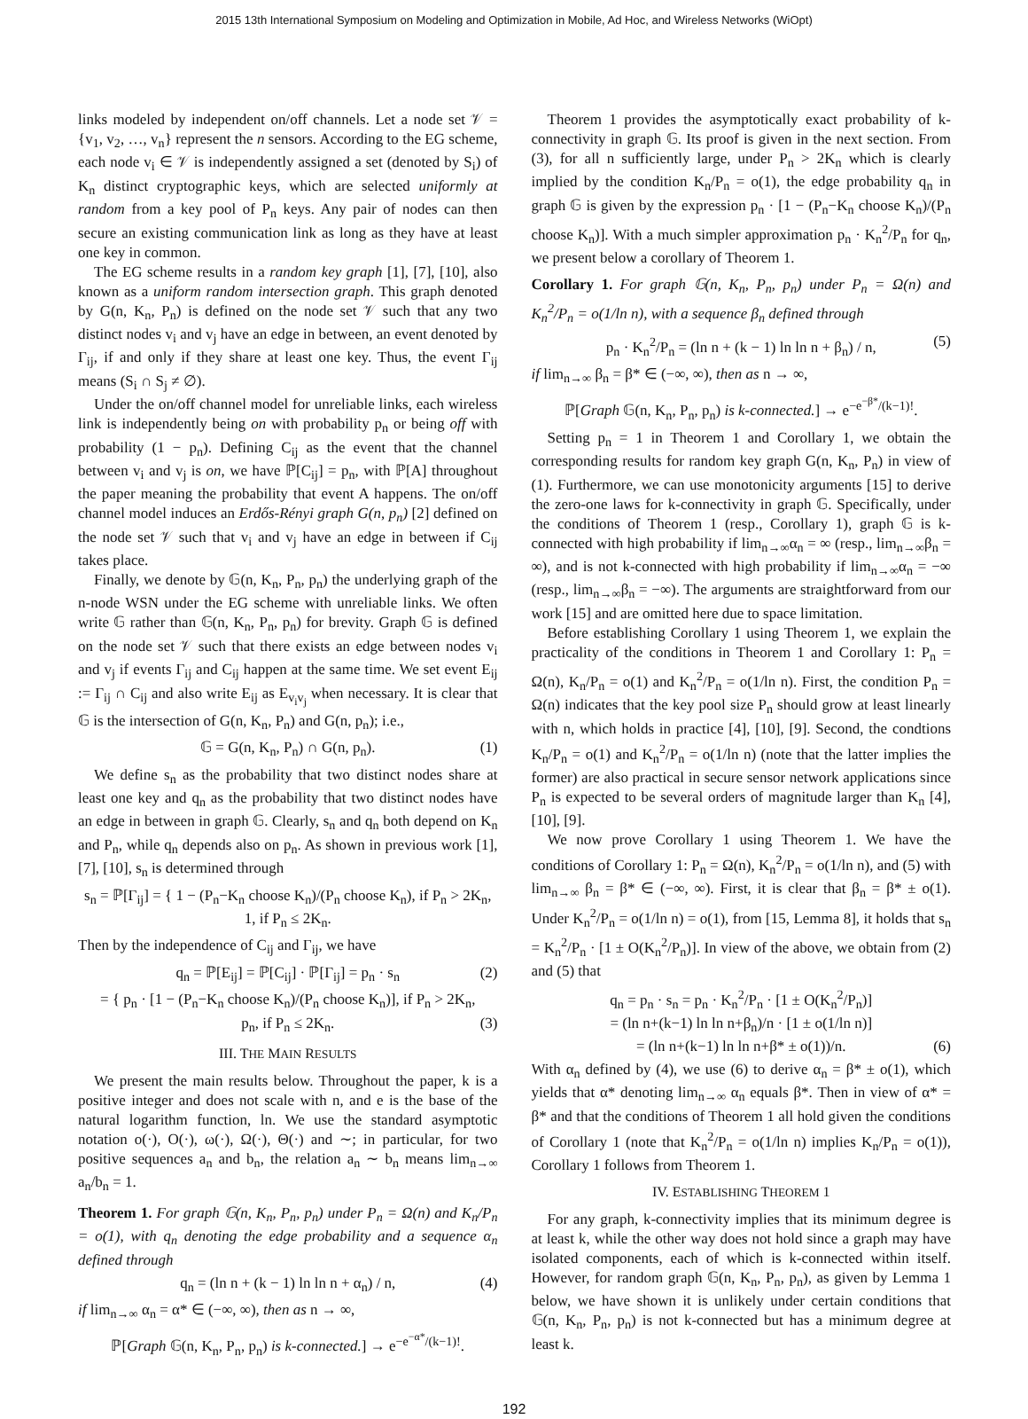2015 13th International Symposium on Modeling and Optimization in Mobile, Ad Hoc, and Wireless Networks (WiOpt)
links modeled by independent on/off channels. Let a node set 𝒱 = {v<sub>1</sub>, v<sub>2</sub>, …, v<sub>n</sub>} represent the n sensors. According to the EG scheme, each node v<sub>i</sub> ∈ 𝒱 is independently assigned a set (denoted by S<sub>i</sub>) of K<sub>n</sub> distinct cryptographic keys, which are selected uniformly at random from a key pool of P<sub>n</sub> keys. Any pair of nodes can then secure an existing communication link as long as they have at least one key in common.
The EG scheme results in a random key graph [1], [7], [10], also known as a uniform random intersection graph. This graph denoted by G(n, K<sub>n</sub>, P<sub>n</sub>) is defined on the node set 𝒱 such that any two distinct nodes v<sub>i</sub> and v<sub>j</sub> have an edge in between, an event denoted by Γ<sub>ij</sub>, if and only if they share at least one key. Thus, the event Γ<sub>ij</sub> means (S<sub>i</sub> ∩ S<sub>j</sub> ≠ ∅).
Under the on/off channel model for unreliable links, each wireless link is independently being on with probability p<sub>n</sub> or being off with probability (1 − p<sub>n</sub>). Defining C<sub>ij</sub> as the event that the channel between v<sub>i</sub> and v<sub>j</sub> is on, we have ℙ[C<sub>ij</sub>] = p<sub>n</sub>, with ℙ[A] throughout the paper meaning the probability that event A happens. The on/off channel model induces an Erdős-Rényi graph G(n, p<sub>n</sub>) [2] defined on the node set 𝒱 such that v<sub>i</sub> and v<sub>j</sub> have an edge in between if C<sub>ij</sub> takes place.
Finally, we denote by 𝔾(n, K<sub>n</sub>, P<sub>n</sub>, p<sub>n</sub>) the underlying graph of the n-node WSN under the EG scheme with unreliable links. We often write 𝔾 rather than 𝔾(n, K<sub>n</sub>, P<sub>n</sub>, p<sub>n</sub>) for brevity. Graph 𝔾 is defined on the node set 𝒱 such that there exists an edge between nodes v<sub>i</sub> and v<sub>j</sub> if events Γ<sub>ij</sub> and C<sub>ij</sub> happen at the same time. We set event E<sub>ij</sub> := Γ<sub>ij</sub> ∩ C<sub>ij</sub> and also write E<sub>ij</sub> as E<sub>v<sub>i</sub>v<sub>j</sub></sub> when necessary. It is clear that 𝔾 is the intersection of G(n, K<sub>n</sub>, P<sub>n</sub>) and G(n, p<sub>n</sub>); i.e.,
𝔾 = G(n, K<sub>n</sub>, P<sub>n</sub>) ∩ G(n, p<sub>n</sub>). (1)
We define s<sub>n</sub> as the probability that two distinct nodes share at least one key and q<sub>n</sub> as the probability that two distinct nodes have an edge in between in graph 𝔾. Clearly, s<sub>n</sub> and q<sub>n</sub> both depend on K<sub>n</sub> and P<sub>n</sub>, while q<sub>n</sub> depends also on p<sub>n</sub>. As shown in previous work [1], [7], [10], s<sub>n</sub> is determined through
s<sub>n</sub> = ℙ[Γ<sub>ij</sub>] = { 1 − (P<sub>n</sub>−K<sub>n</sub> choose K<sub>n</sub>)/(P<sub>n</sub> choose K<sub>n</sub>), if P<sub>n</sub> > 2K<sub>n</sub>,
1, if P<sub>n</sub> ≤ 2K<sub>n</sub>.
Then by the independence of C<sub>ij</sub> and Γ<sub>ij</sub>, we have
q<sub>n</sub> = ℙ[E<sub>ij</sub>] = ℙ[C<sub>ij</sub>] · ℙ[Γ<sub>ij</sub>] = p<sub>n</sub> · s<sub>n</sub> (2)
= { p<sub>n</sub> · [1 − (P<sub>n</sub>−K<sub>n</sub> choose K<sub>n</sub>)/(P<sub>n</sub> choose K<sub>n</sub>)], if P<sub>n</sub> > 2K<sub>n</sub>,
p<sub>n</sub>, if P<sub>n</sub> ≤ 2K<sub>n</sub>. (3)
III. THE MAIN RESULTS
We present the main results below. Throughout the paper, k is a positive integer and does not scale with n, and e is the base of the natural logarithm function, ln. We use the standard asymptotic notation o(·), O(·), ω(·), Ω(·), Θ(·) and ∼; in particular, for two positive sequences a<sub>n</sub> and b<sub>n</sub>, the relation a<sub>n</sub> ∼ b<sub>n</sub> means lim<sub>n→∞</sub> a<sub>n</sub>/b<sub>n</sub> = 1.
Theorem 1. For graph 𝔾(n, K<sub>n</sub>, P<sub>n</sub>, p<sub>n</sub>) under P<sub>n</sub> = Ω(n) and K<sub>n</sub>/P<sub>n</sub> = o(1), with q<sub>n</sub> denoting the edge probability and a sequence α<sub>n</sub> defined through
q<sub>n</sub> = (ln n + (k − 1) ln ln n + α<sub>n</sub>) / n, (4)
if lim<sub>n→∞</sub> α<sub>n</sub> = α* ∈ (−∞, ∞), then as n → ∞,
ℙ[Graph 𝔾(n, K<sub>n</sub>, P<sub>n</sub>, p<sub>n</sub>) is k-connected.] → e<sup>−e<sup>−α*</sup>/(k−1)!</sup>.
Theorem 1 provides the asymptotically exact probability of k-connectivity in graph 𝔾. Its proof is given in the next section. From (3), for all n sufficiently large, under P<sub>n</sub> > 2K<sub>n</sub> which is clearly implied by the condition K<sub>n</sub>/P<sub>n</sub> = o(1), the edge probability q<sub>n</sub> in graph 𝔾 is given by the expression p<sub>n</sub> · [1 − (P<sub>n</sub>−K<sub>n</sub> choose K<sub>n</sub>)/(P<sub>n</sub> choose K<sub>n</sub>)]. With a much simpler approximation p<sub>n</sub> · K<sub>n</sub><sup>2</sup>/P<sub>n</sub> for q<sub>n</sub>, we present below a corollary of Theorem 1.
Corollary 1. For graph 𝔾(n, K<sub>n</sub>, P<sub>n</sub>, p<sub>n</sub>) under P<sub>n</sub> = Ω(n) and K<sub>n</sub><sup>2</sup>/P<sub>n</sub> = o(1/ln n), with a sequence β<sub>n</sub> defined through
p<sub>n</sub> · K<sub>n</sub><sup>2</sup>/P<sub>n</sub> = (ln n + (k − 1) ln ln n + β<sub>n</sub>) / n, (5)
if lim<sub>n→∞</sub> β<sub>n</sub> = β* ∈ (−∞, ∞), then as n → ∞,
ℙ[Graph 𝔾(n, K<sub>n</sub>, P<sub>n</sub>, p<sub>n</sub>) is k-connected.] → e<sup>−e<sup>−β*</sup>/(k−1)!</sup>.
Setting p<sub>n</sub> = 1 in Theorem 1 and Corollary 1, we obtain the corresponding results for random key graph G(n, K<sub>n</sub>, P<sub>n</sub>) in view of (1). Furthermore, we can use monotonicity arguments [15] to derive the zero-one laws for k-connectivity in graph 𝔾. Specifically, under the conditions of Theorem 1 (resp., Corollary 1), graph 𝔾 is k-connected with high probability if lim<sub>n→∞</sub>α<sub>n</sub> = ∞ (resp., lim<sub>n→∞</sub>β<sub>n</sub> = ∞), and is not k-connected with high probability if lim<sub>n→∞</sub>α<sub>n</sub> = −∞ (resp., lim<sub>n→∞</sub>β<sub>n</sub> = −∞). The arguments are straightforward from our work [15] and are omitted here due to space limitation.
Before establishing Corollary 1 using Theorem 1, we explain the practicality of the conditions in Theorem 1 and Corollary 1: P<sub>n</sub> = Ω(n), K<sub>n</sub>/P<sub>n</sub> = o(1) and K<sub>n</sub><sup>2</sup>/P<sub>n</sub> = o(1/ln n). First, the condition P<sub>n</sub> = Ω(n) indicates that the key pool size P<sub>n</sub> should grow at least linearly with n, which holds in practice [4], [10], [9]. Second, the condtions K<sub>n</sub>/P<sub>n</sub> = o(1) and K<sub>n</sub><sup>2</sup>/P<sub>n</sub> = o(1/ln n) (note that the latter implies the former) are also practical in secure sensor network applications since P<sub>n</sub> is expected to be several orders of magnitude larger than K<sub>n</sub> [4], [10], [9].
We now prove Corollary 1 using Theorem 1. We have the conditions of Corollary 1: P<sub>n</sub> = Ω(n), K<sub>n</sub><sup>2</sup>/P<sub>n</sub> = o(1/ln n), and (5) with lim<sub>n→∞</sub> β<sub>n</sub> = β* ∈ (−∞, ∞). First, it is clear that β<sub>n</sub> = β* ± o(1). Under K<sub>n</sub><sup>2</sup>/P<sub>n</sub> = o(1/ln n) = o(1), from [15, Lemma 8], it holds that s<sub>n</sub> = K<sub>n</sub><sup>2</sup>/P<sub>n</sub> · [1 ± O(K<sub>n</sub><sup>2</sup>/P<sub>n</sub>)]. In view of the above, we obtain from (2) and (5) that
q<sub>n</sub> = p<sub>n</sub> · s<sub>n</sub> = p<sub>n</sub> · K<sub>n</sub><sup>2</sup>/P<sub>n</sub> · [1 ± O(K<sub>n</sub><sup>2</sup>/P<sub>n</sub>)]
= (ln n+(k−1) ln ln n+β<sub>n</sub>)/n · [1 ± o(1/ln n)]
= (ln n+(k−1) ln ln n+β* ± o(1))/n. (6)
With α<sub>n</sub> defined by (4), we use (6) to derive α<sub>n</sub> = β* ± o(1), which yields that α* denoting lim<sub>n→∞</sub> α<sub>n</sub> equals β*. Then in view of α* = β* and that the conditions of Theorem 1 all hold given the conditions of Corollary 1 (note that K<sub>n</sub><sup>2</sup>/P<sub>n</sub> = o(1/ln n) implies K<sub>n</sub>/P<sub>n</sub> = o(1)), Corollary 1 follows from Theorem 1.
IV. ESTABLISHING THEOREM 1
For any graph, k-connectivity implies that its minimum degree is at least k, while the other way does not hold since a graph may have isolated components, each of which is k-connected within itself. However, for random graph 𝔾(n, K<sub>n</sub>, P<sub>n</sub>, p<sub>n</sub>), as given by Lemma 1 below, we have shown it is unlikely under certain conditions that 𝔾(n, K<sub>n</sub>, P<sub>n</sub>, p<sub>n</sub>) is not k-connected but has a minimum degree at least k.
192